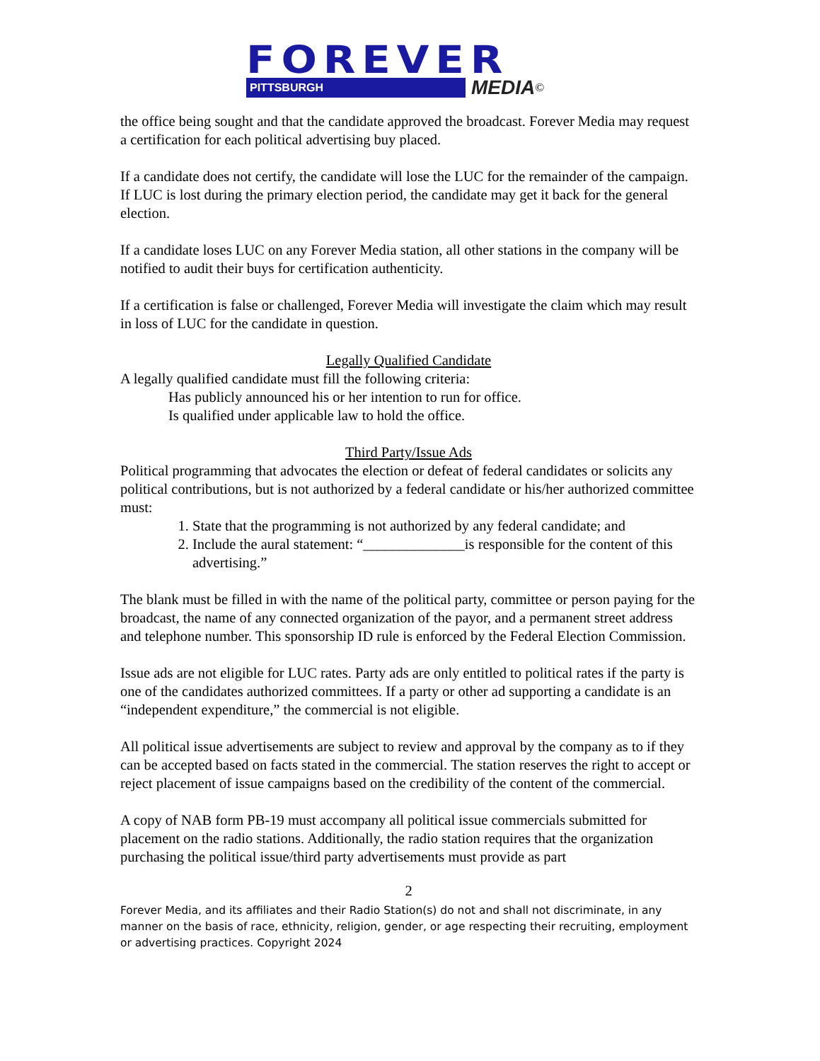FOREVER
PITTSBURGH MEDIA ©
the office being sought and that the candidate approved the broadcast. Forever Media may request a certification for each political advertising buy placed.
If a candidate does not certify, the candidate will lose the LUC for the remainder of the campaign. If LUC is lost during the primary election period, the candidate may get it back for the general election.
If a candidate loses LUC on any Forever Media station, all other stations in the company will be notified to audit their buys for certification authenticity.
If a certification is false or challenged, Forever Media will investigate the claim which may result in loss of LUC for the candidate in question.
Legally Qualified Candidate
A legally qualified candidate must fill the following criteria:
Has publicly announced his or her intention to run for office.
Is qualified under applicable law to hold the office.
Third Party/Issue Ads
Political programming that advocates the election or defeat of federal candidates or solicits any political contributions, but is not authorized by a federal candidate or his/her authorized committee must:
1. State that the programming is not authorized by any federal candidate; and
2. Include the aural statement: “______________is responsible for the content of this advertising.”
The blank must be filled in with the name of the political party, committee or person paying for the broadcast, the name of any connected organization of the payor, and a permanent street address and telephone number. This sponsorship ID rule is enforced by the Federal Election Commission.
Issue ads are not eligible for LUC rates. Party ads are only entitled to political rates if the party is one of the candidates authorized committees. If a party or other ad supporting a candidate is an “independent expenditure,” the commercial is not eligible.
All political issue advertisements are subject to review and approval by the company as to if they can be accepted based on facts stated in the commercial. The station reserves the right to accept or reject placement of issue campaigns based on the credibility of the content of the commercial.
A copy of NAB form PB-19 must accompany all political issue commercials submitted for placement on the radio stations. Additionally, the radio station requires that the organization purchasing the political issue/third party advertisements must provide as part
2
Forever Media, and its affiliates and their Radio Station(s) do not and shall not discriminate, in any manner on the basis of race, ethnicity, religion, gender, or age respecting their recruiting, employment or advertising practices. Copyright 2024